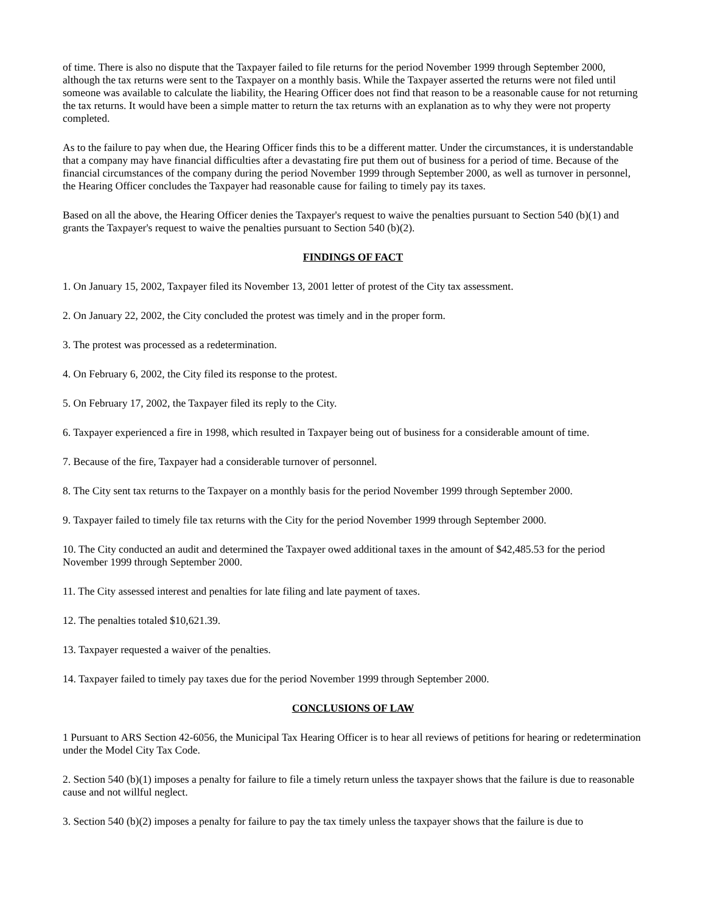of time. There is also no dispute that the Taxpayer failed to file returns for the period November 1999 through September 2000, although the tax returns were sent to the Taxpayer on a monthly basis. While the Taxpayer asserted the returns were not filed until someone was available to calculate the liability, the Hearing Officer does not find that reason to be a reasonable cause for not returning the tax returns. It would have been a simple matter to return the tax returns with an explanation as to why they were not property completed.
As to the failure to pay when due, the Hearing Officer finds this to be a different matter. Under the circumstances, it is understandable that a company may have financial difficulties after a devastating fire put them out of business for a period of time. Because of the financial circumstances of the company during the period November 1999 through September 2000, as well as turnover in personnel, the Hearing Officer concludes the Taxpayer had reasonable cause for failing to timely pay its taxes.
Based on all the above, the Hearing Officer denies the Taxpayer's request to waive the penalties pursuant to Section 540 (b)(1) and grants the Taxpayer's request to waive the penalties pursuant to Section 540 (b)(2).
FINDINGS OF FACT
1. On January 15, 2002, Taxpayer filed its November 13, 2001 letter of protest of the City tax assessment.
2. On January 22, 2002, the City concluded the protest was timely and in the proper form.
3. The protest was processed as a redetermination.
4. On February 6, 2002, the City filed its response to the protest.
5. On February 17, 2002, the Taxpayer filed its reply to the City.
6. Taxpayer experienced a fire in 1998, which resulted in Taxpayer being out of business for a considerable amount of time.
7. Because of the fire, Taxpayer had a considerable turnover of personnel.
8. The City sent tax returns to the Taxpayer on a monthly basis for the period November 1999 through September 2000.
9. Taxpayer failed to timely file tax returns with the City for the period November 1999 through September 2000.
10. The City conducted an audit and determined the Taxpayer owed additional taxes in the amount of $42,485.53 for the period November 1999 through September 2000.
11. The City assessed interest and penalties for late filing and late payment of taxes.
12. The penalties totaled $10,621.39.
13. Taxpayer requested a waiver of the penalties.
14. Taxpayer failed to timely pay taxes due for the period November 1999 through September 2000.
CONCLUSIONS OF LAW
1 Pursuant to ARS Section 42-6056, the Municipal Tax Hearing Officer is to hear all reviews of petitions for hearing or redetermination under the Model City Tax Code.
2. Section 540 (b)(1) imposes a penalty for failure to file a timely return unless the taxpayer shows that the failure is due to reasonable cause and not willful neglect.
3. Section 540 (b)(2) imposes a penalty for failure to pay the tax timely unless the taxpayer shows that the failure is due to